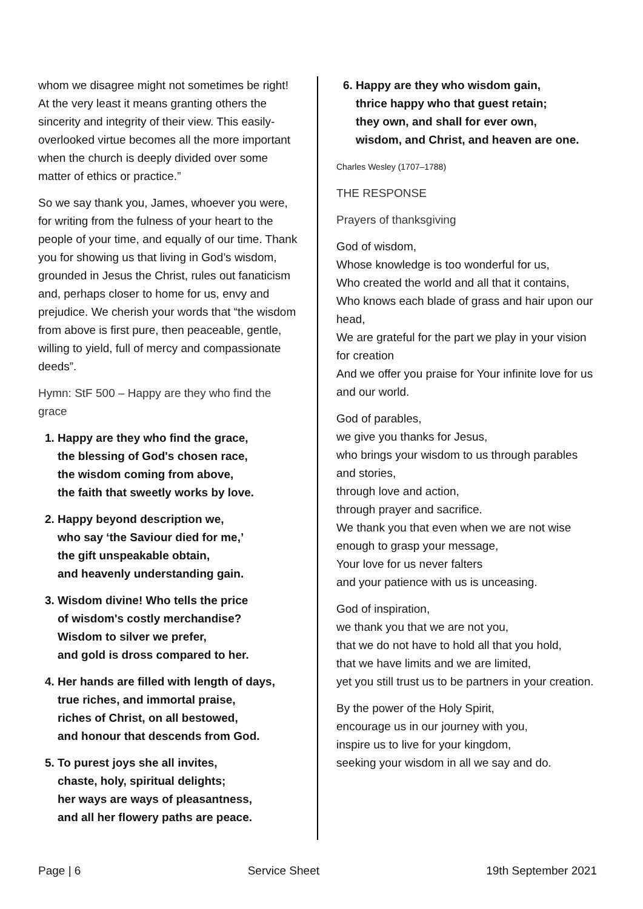whom we disagree might not sometimes be right! At the very least it means granting others the sincerity and integrity of their view. This easily-overlooked virtue becomes all the more important when the church is deeply divided over some matter of ethics or practice.”
So we say thank you, James, whoever you were, for writing from the fulness of your heart to the people of your time, and equally of our time. Thank you for showing us that living in God’s wisdom, grounded in Jesus the Christ, rules out fanaticism and, perhaps closer to home for us, envy and prejudice. We cherish your words that “the wisdom from above is first pure, then peaceable, gentle, willing to yield, full of mercy and compassionate deeds”.
Hymn: StF 500 – Happy are they who find the grace
1. Happy are they who find the grace,
the blessing of God's chosen race,
the wisdom coming from above,
the faith that sweetly works by love.
2. Happy beyond description we,
who say ‘the Saviour died for me,’
the gift unspeakable obtain,
and heavenly understanding gain.
3. Wisdom divine! Who tells the price
of wisdom's costly merchandise?
Wisdom to silver we prefer,
and gold is dross compared to her.
4. Her hands are filled with length of days,
true riches, and immortal praise,
riches of Christ, on all bestowed,
and honour that descends from God.
5. To purest joys she all invites,
chaste, holy, spiritual delights;
her ways are ways of pleasantness,
and all her flowery paths are peace.
6. Happy are they who wisdom gain,
thrice happy who that guest retain;
they own, and shall for ever own,
wisdom, and Christ, and heaven are one.
Charles Wesley (1707–1788)
THE RESPONSE
Prayers of thanksgiving
God of wisdom,
Whose knowledge is too wonderful for us,
Who created the world and all that it contains,
Who knows each blade of grass and hair upon our head,
We are grateful for the part we play in your vision for creation
And we offer you praise for Your infinite love for us and our world.
God of parables,
we give you thanks for Jesus,
who brings your wisdom to us through parables and stories,
through love and action,
through prayer and sacrifice.
We thank you that even when we are not wise enough to grasp your message,
Your love for us never falters
and your patience with us is unceasing.
God of inspiration,
we thank you that we are not you,
that we do not have to hold all that you hold,
that we have limits and we are limited,
yet you still trust us to be partners in your creation.
By the power of the Holy Spirit,
encourage us in our journey with you,
inspire us to live for your kingdom,
seeking your wisdom in all we say and do.
Page | 6 Service Sheet 19th September 2021